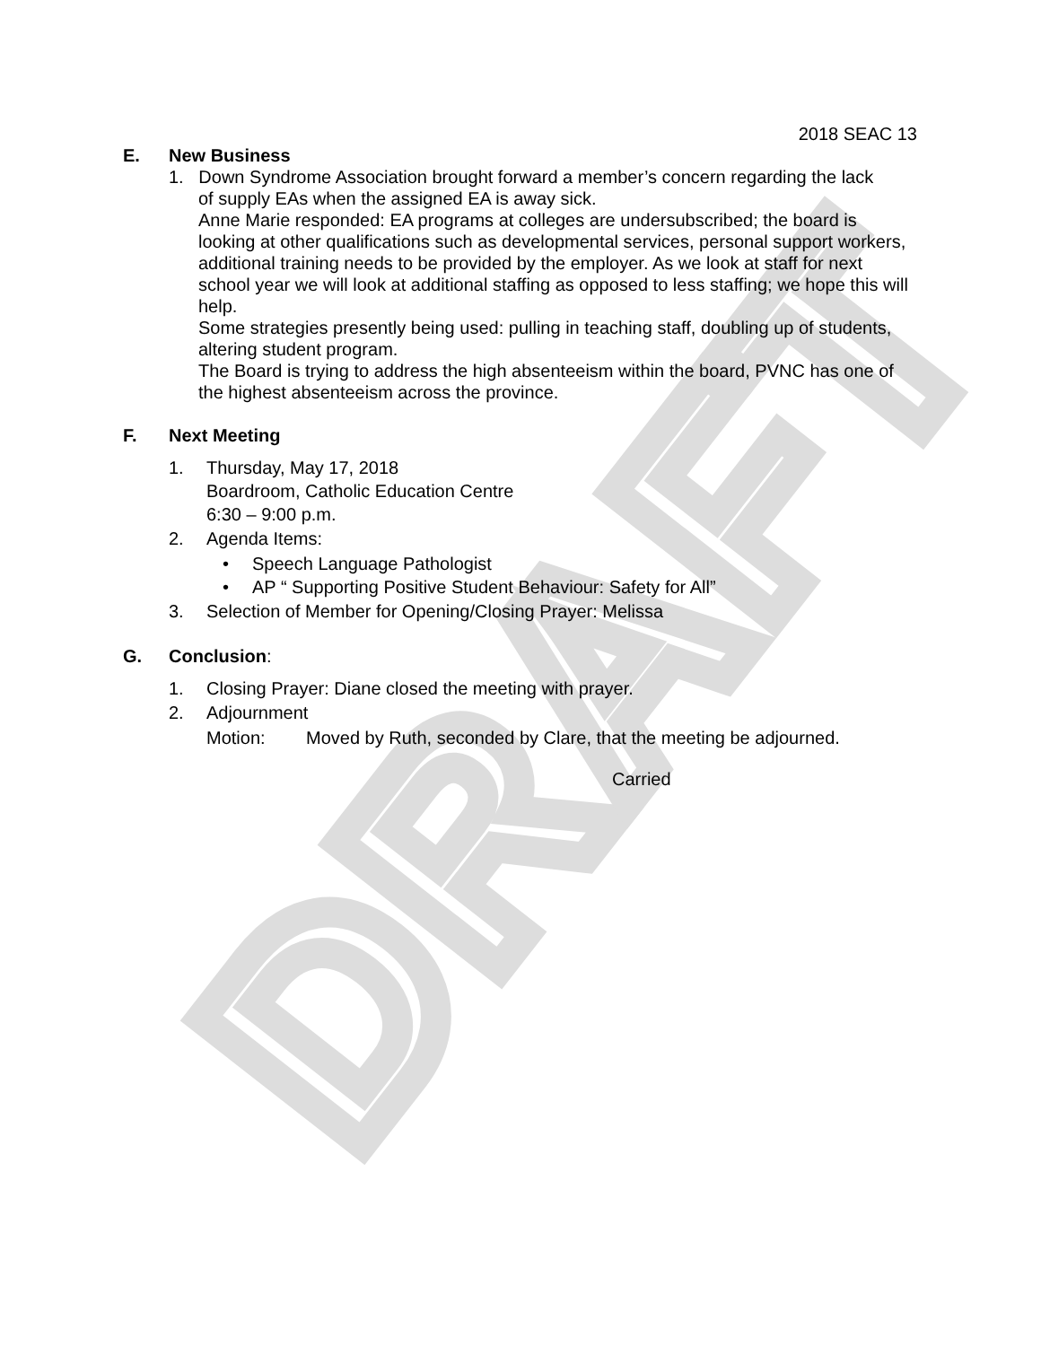DRAFT
2018 SEAC 13
E. New Business
1. Down Syndrome Association brought forward a member’s concern regarding the lack
of supply EAs when the assigned EA is away sick.
Anne Marie responded: EA programs at colleges are undersubscribed; the board is looking at other qualifications such as developmental services, personal support workers, additional training needs to be provided by the employer. As we look at staff for next school year we will look at additional staffing as opposed to less staffing; we hope this will help.
Some strategies presently being used: pulling in teaching staff, doubling up of students, altering student program.
The Board is trying to address the high absenteeism within the board, PVNC has one of the highest absenteeism across the province.
F. Next Meeting
1. Thursday, May 17, 2018
Boardroom, Catholic Education Centre
6:30 – 9:00 p.m.
2. Agenda Items:
• Speech Language Pathologist
• AP “ Supporting Positive Student Behaviour: Safety for All”
3. Selection of Member for Opening/Closing Prayer: Melissa
G. Conclusion:
1. Closing Prayer: Diane closed the meeting with prayer.
2. Adjournment
Motion: Moved by Ruth, seconded by Clare, that the meeting be adjourned.
Carried